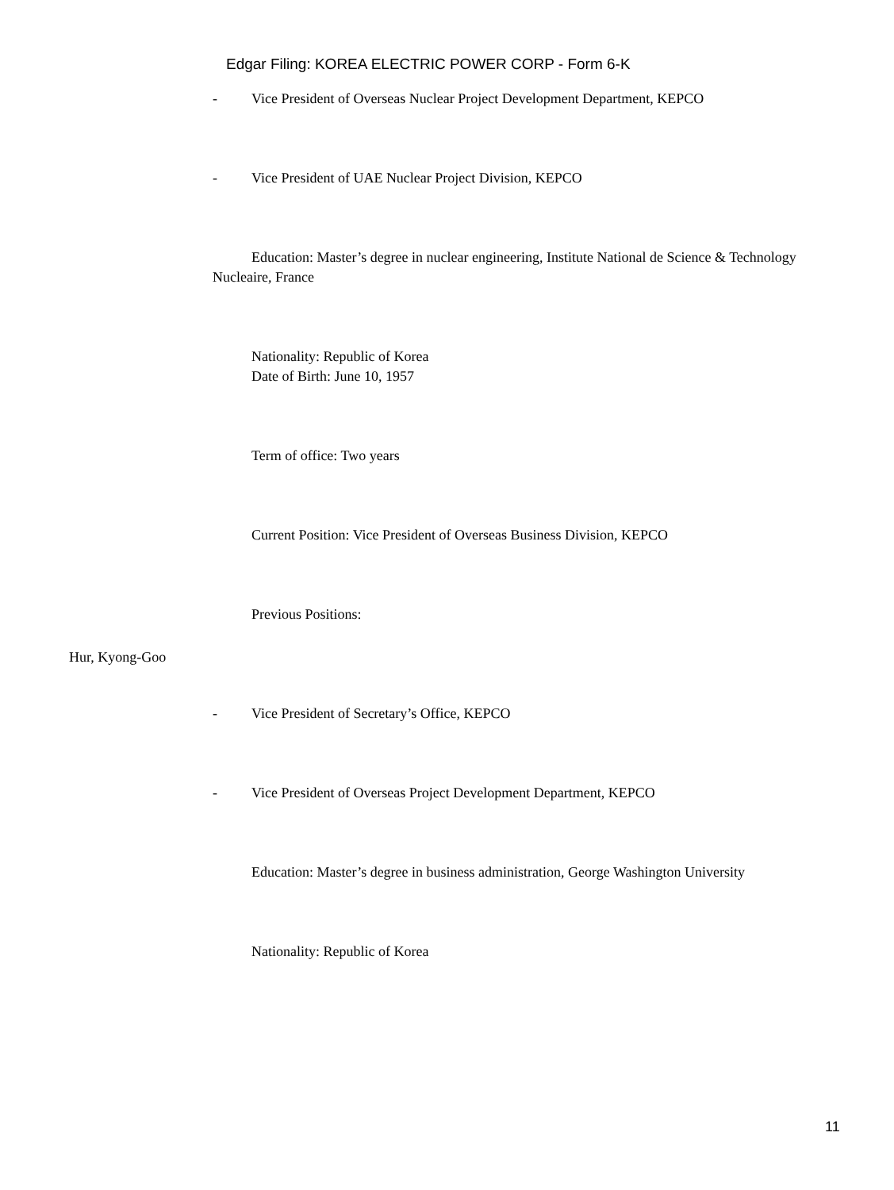Edgar Filing: KOREA ELECTRIC POWER CORP - Form 6-K
- Vice President of Overseas Nuclear Project Development Department, KEPCO
- Vice President of UAE Nuclear Project Division, KEPCO
Education: Master’s degree in nuclear engineering, Institute National de Science & Technology Nucleaire, France
Nationality: Republic of Korea
Date of Birth: June 10, 1957
Term of office: Two years
Current Position: Vice President of Overseas Business Division, KEPCO
Previous Positions:
- Vice President of Secretary’s Office, KEPCO
- Vice President of Overseas Project Development Department, KEPCO
Education: Master’s degree in business administration, George Washington University
Nationality: Republic of Korea
Hur, Kyong-Goo
11